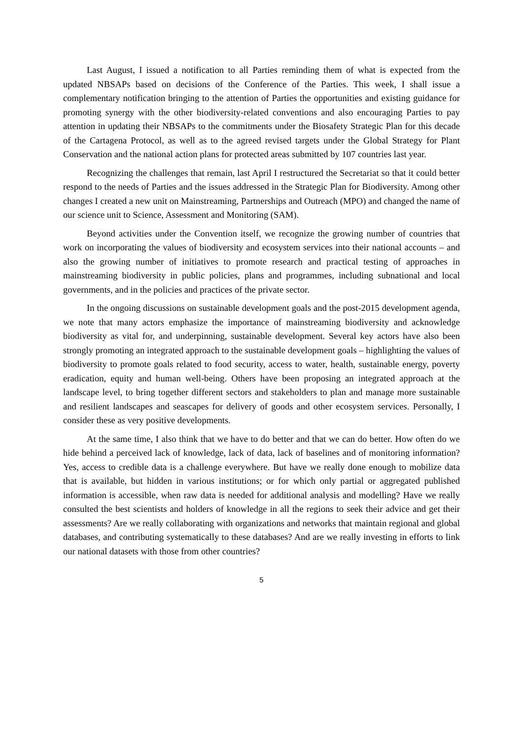Last August, I issued a notification to all Parties reminding them of what is expected from the updated NBSAPs based on decisions of the Conference of the Parties. This week, I shall issue a complementary notification bringing to the attention of Parties the opportunities and existing guidance for promoting synergy with the other biodiversity-related conventions and also encouraging Parties to pay attention in updating their NBSAPs to the commitments under the Biosafety Strategic Plan for this decade of the Cartagena Protocol, as well as to the agreed revised targets under the Global Strategy for Plant Conservation and the national action plans for protected areas submitted by 107 countries last year.
Recognizing the challenges that remain, last April I restructured the Secretariat so that it could better respond to the needs of Parties and the issues addressed in the Strategic Plan for Biodiversity. Among other changes I created a new unit on Mainstreaming, Partnerships and Outreach (MPO) and changed the name of our science unit to Science, Assessment and Monitoring (SAM).
Beyond activities under the Convention itself, we recognize the growing number of countries that work on incorporating the values of biodiversity and ecosystem services into their national accounts – and also the growing number of initiatives to promote research and practical testing of approaches in mainstreaming biodiversity in public policies, plans and programmes, including subnational and local governments, and in the policies and practices of the private sector.
In the ongoing discussions on sustainable development goals and the post-2015 development agenda, we note that many actors emphasize the importance of mainstreaming biodiversity and acknowledge biodiversity as vital for, and underpinning, sustainable development. Several key actors have also been strongly promoting an integrated approach to the sustainable development goals – highlighting the values of biodiversity to promote goals related to food security, access to water, health, sustainable energy, poverty eradication, equity and human well-being. Others have been proposing an integrated approach at the landscape level, to bring together different sectors and stakeholders to plan and manage more sustainable and resilient landscapes and seascapes for delivery of goods and other ecosystem services. Personally, I consider these as very positive developments.
At the same time, I also think that we have to do better and that we can do better. How often do we hide behind a perceived lack of knowledge, lack of data, lack of baselines and of monitoring information? Yes, access to credible data is a challenge everywhere. But have we really done enough to mobilize data that is available, but hidden in various institutions; or for which only partial or aggregated published information is accessible, when raw data is needed for additional analysis and modelling? Have we really consulted the best scientists and holders of knowledge in all the regions to seek their advice and get their assessments? Are we really collaborating with organizations and networks that maintain regional and global databases, and contributing systematically to these databases? And are we really investing in efforts to link our national datasets with those from other countries?
5